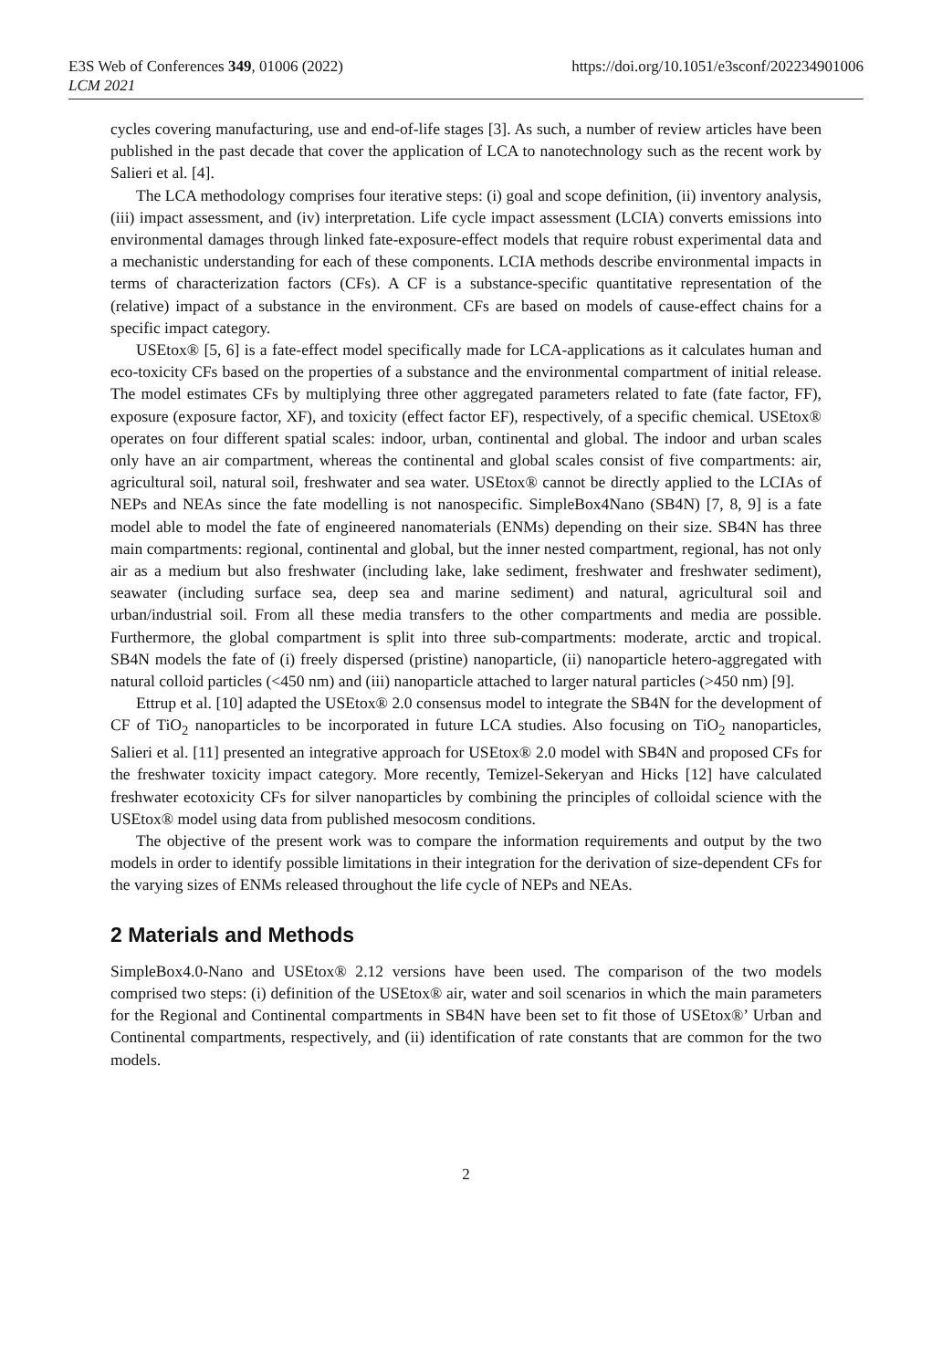E3S Web of Conferences 349, 01006 (2022)
LCM 2021
https://doi.org/10.1051/e3sconf/202234901006
cycles covering manufacturing, use and end-of-life stages [3]. As such, a number of review articles have been published in the past decade that cover the application of LCA to nanotechnology such as the recent work by Salieri et al. [4].
The LCA methodology comprises four iterative steps: (i) goal and scope definition, (ii) inventory analysis, (iii) impact assessment, and (iv) interpretation. Life cycle impact assessment (LCIA) converts emissions into environmental damages through linked fate-exposure-effect models that require robust experimental data and a mechanistic understanding for each of these components. LCIA methods describe environmental impacts in terms of characterization factors (CFs). A CF is a substance-specific quantitative representation of the (relative) impact of a substance in the environment. CFs are based on models of cause-effect chains for a specific impact category.
USEtox® [5, 6] is a fate-effect model specifically made for LCA-applications as it calculates human and eco-toxicity CFs based on the properties of a substance and the environmental compartment of initial release. The model estimates CFs by multiplying three other aggregated parameters related to fate (fate factor, FF), exposure (exposure factor, XF), and toxicity (effect factor EF), respectively, of a specific chemical. USEtox® operates on four different spatial scales: indoor, urban, continental and global. The indoor and urban scales only have an air compartment, whereas the continental and global scales consist of five compartments: air, agricultural soil, natural soil, freshwater and sea water. USEtox® cannot be directly applied to the LCIAs of NEPs and NEAs since the fate modelling is not nanospecific. SimpleBox4Nano (SB4N) [7, 8, 9] is a fate model able to model the fate of engineered nanomaterials (ENMs) depending on their size. SB4N has three main compartments: regional, continental and global, but the inner nested compartment, regional, has not only air as a medium but also freshwater (including lake, lake sediment, freshwater and freshwater sediment), seawater (including surface sea, deep sea and marine sediment) and natural, agricultural soil and urban/industrial soil. From all these media transfers to the other compartments and media are possible. Furthermore, the global compartment is split into three sub-compartments: moderate, arctic and tropical. SB4N models the fate of (i) freely dispersed (pristine) nanoparticle, (ii) nanoparticle hetero-aggregated with natural colloid particles (<450 nm) and (iii) nanoparticle attached to larger natural particles (>450 nm) [9].
Ettrup et al. [10] adapted the USEtox® 2.0 consensus model to integrate the SB4N for the development of CF of TiO<sub>2</sub> nanoparticles to be incorporated in future LCA studies. Also focusing on TiO<sub>2</sub> nanoparticles, Salieri et al. [11] presented an integrative approach for USEtox® 2.0 model with SB4N and proposed CFs for the freshwater toxicity impact category. More recently, Temizel-Sekeryan and Hicks [12] have calculated freshwater ecotoxicity CFs for silver nanoparticles by combining the principles of colloidal science with the USEtox® model using data from published mesocosm conditions.
The objective of the present work was to compare the information requirements and output by the two models in order to identify possible limitations in their integration for the derivation of size-dependent CFs for the varying sizes of ENMs released throughout the life cycle of NEPs and NEAs.
2 Materials and Methods
SimpleBox4.0-Nano and USEtox® 2.12 versions have been used. The comparison of the two models comprised two steps: (i) definition of the USEtox® air, water and soil scenarios in which the main parameters for the Regional and Continental compartments in SB4N have been set to fit those of USEtox®’ Urban and Continental compartments, respectively, and (ii) identification of rate constants that are common for the two models.
2